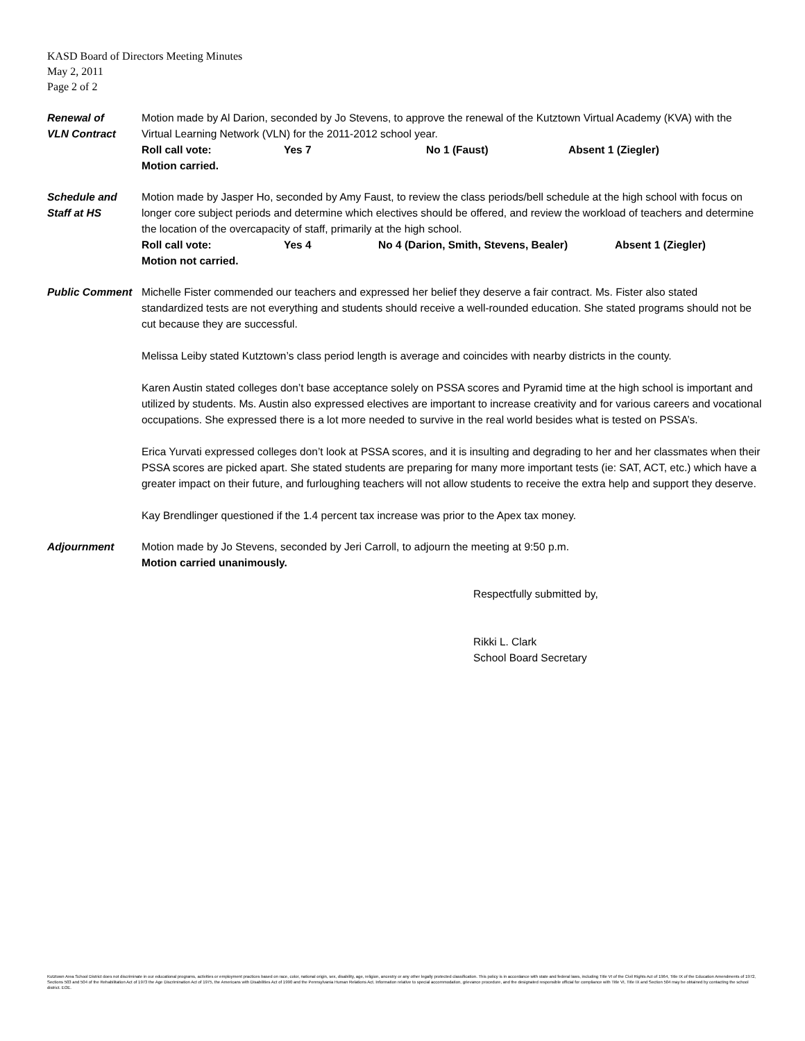KASD Board of Directors Meeting Minutes
May 2, 2011
Page 2 of 2
Renewal of
VLN Contract
Motion made by Al Darion, seconded by Jo Stevens, to approve the renewal of the Kutztown Virtual Academy (KVA) with the Virtual Learning Network (VLN) for the 2011-2012 school year.
Roll call vote: Yes 7 No 1 (Faust) Absent 1 (Ziegler)
Motion carried.
Schedule and
Staff at HS
Motion made by Jasper Ho, seconded by Amy Faust, to review the class periods/bell schedule at the high school with focus on longer core subject periods and determine which electives should be offered, and review the workload of teachers and determine the location of the overcapacity of staff, primarily at the high school.
Roll call vote: Yes 4 No 4 (Darion, Smith, Stevens, Bealer) Absent 1 (Ziegler)
Motion not carried.
Public Comment Michelle Fister commended our teachers and expressed her belief they deserve a fair contract. Ms. Fister also stated standardized tests are not everything and students should receive a well-rounded education. She stated programs should not be cut because they are successful.
Melissa Leiby stated Kutztown’s class period length is average and coincides with nearby districts in the county.
Karen Austin stated colleges don’t base acceptance solely on PSSA scores and Pyramid time at the high school is important and utilized by students. Ms. Austin also expressed electives are important to increase creativity and for various careers and vocational occupations. She expressed there is a lot more needed to survive in the real world besides what is tested on PSSA’s.
Erica Yurvati expressed colleges don’t look at PSSA scores, and it is insulting and degrading to her and her classmates when their PSSA scores are picked apart. She stated students are preparing for many more important tests (ie: SAT, ACT, etc.) which have a greater impact on their future, and furloughing teachers will not allow students to receive the extra help and support they deserve.
Kay Brendlinger questioned if the 1.4 percent tax increase was prior to the Apex tax money.
Adjournment Motion made by Jo Stevens, seconded by Jeri Carroll, to adjourn the meeting at 9:50 p.m.
Motion carried unanimously.
Respectfully submitted by,
Rikki L. Clark
School Board Secretary
Kutztown Area School District does not discriminate in our educational programs, activities or employment practices based on race, color, national origin, sex, disability, age, religion, ancestry or any other legally protected classification. This policy is in accordance with state and federal laws, including Title VI of the Civil Rights Act of 1964, Title IX of the Education Amendments of 1972, Sections 503 and 504 of the Rehabilitation Act of 1973 the Age Discrimination Act of 1975, the Americans with Disabilities Act of 1990 and the Pennsylvania Human Relations Act. Information relative to special accommodation, grievance procedure, and the designated responsible official for compliance with Title VI, Title IX and Section 504 may be obtained by contacting the school district. EOE.